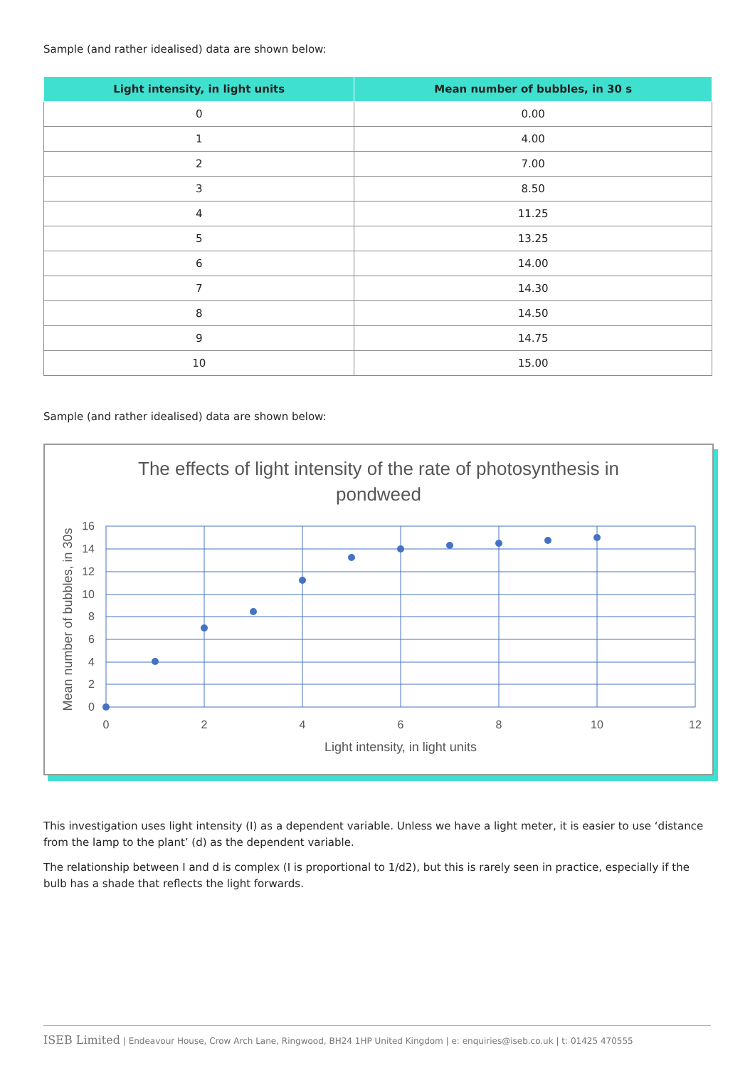Sample (and rather idealised) data are shown below:
| Light intensity, in light units | Mean number of bubbles, in 30 s |
| --- | --- |
| 0 | 0.00 |
| 1 | 4.00 |
| 2 | 7.00 |
| 3 | 8.50 |
| 4 | 11.25 |
| 5 | 13.25 |
| 6 | 14.00 |
| 7 | 14.30 |
| 8 | 14.50 |
| 9 | 14.75 |
| 10 | 15.00 |
Sample (and rather idealised) data are shown below:
The effects of light intensity of the rate of photosynthesis in
pondweed
0
2
4
6
8
10
12
14
16
0
2
4
6
8
10
12
Light intensity, in light units
Mean number of bubbles, in 30s
This investigation uses light intensity (I) as a dependent variable. Unless we have a light meter, it is easier to use ‘distance from the lamp to the plant’ (d) as the dependent variable.
The relationship between I and d is complex (I is proportional to 1/d2), but this is rarely seen in practice, especially if the bulb has a shade that reflects the light forwards.
ISEB Limited | Endeavour House, Crow Arch Lane, Ringwood, BH24 1HP United Kingdom | e: enquiries@iseb.co.uk | t: 01425 470555